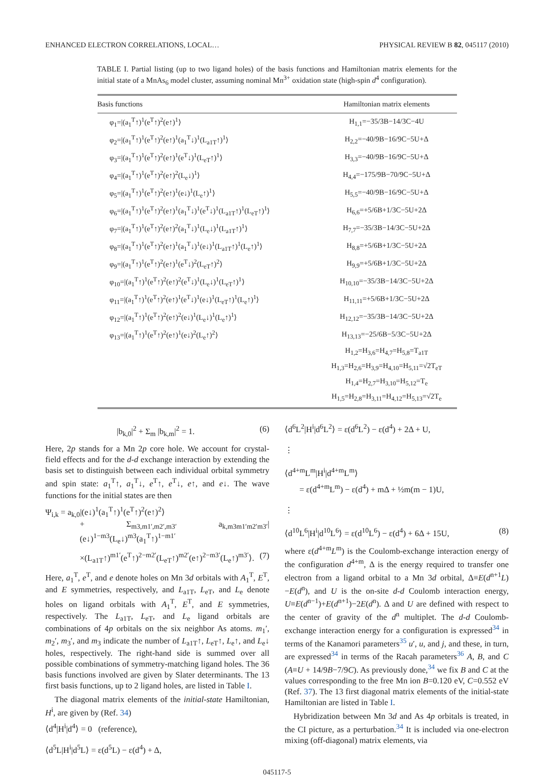ENHANCED ELECTRON CORRELATIONS, LOCAL… PHYSICAL REVIEW B 82, 045117 (2010)
TABLE I. Partial listing (up to two ligand holes) of the basis functions and Hamiltonian matrix elements for the initial state of a MnAs<sub>6</sub> model cluster, assuming nominal Mn<sup>3+</sup> oxidation state (high-spin d<sup>4</sup> configuration).
| Basis functions | Hamiltonian matrix elements |
| --- | --- |
| φ<sub>1</sub>=/(a<sub>1</sub><sup>T</sup>↑)<sup>1</sup>(e<sup>T</sup>↑)<sup>2</sup>(e↑)<sup>1</sup>⟩ | H<sub>1,1</sub>=−35/3B−14/3C−4U |
| φ<sub>2</sub>=/(a<sub>1</sub><sup>T</sup>↑)<sup>1</sup>(e<sup>T</sup>↑)<sup>2</sup>(e↑)<sup>1</sup>(a<sub>1</sub><sup>T</sup>↓)<sup>1</sup>(L<sub>a1T</sub>↑)<sup>1</sup>⟩ | H<sub>2,2</sub>=−40/9B−16/9C−5U+Δ |
| φ<sub>3</sub>=/(a<sub>1</sub><sup>T</sup>↑)<sup>1</sup>(e<sup>T</sup>↑)<sup>2</sup>(e↑)<sup>1</sup>(e<sup>T</sup>↓)<sup>1</sup>(L<sub>eT</sub>↑)<sup>1</sup>⟩ | H<sub>3,3</sub>=−40/9B−16/9C−5U+Δ |
| φ<sub>4</sub>=/(a<sub>1</sub><sup>T</sup>↑)<sup>1</sup>(e<sup>T</sup>↑)<sup>2</sup>(e↑)<sup>2</sup>(L<sub>e</sub>↓)<sup>1</sup>⟩ | H<sub>4,4</sub>=−175/9B−70/9C−5U+Δ |
| φ<sub>5</sub>=/(a<sub>1</sub><sup>T</sup>↑)<sup>1</sup>(e<sup>T</sup>↑)<sup>2</sup>(e↑)<sup>1</sup>(e↓)<sup>1</sup>(L<sub>e</sub>↑)<sup>1</sup>⟩ | H<sub>5,5</sub>=−40/9B−16/9C−5U+Δ |
| φ<sub>6</sub>=/(a<sub>1</sub><sup>T</sup>↑)<sup>1</sup>(e<sup>T</sup>↑)<sup>2</sup>(e↑)<sup>1</sup>(a<sub>1</sub><sup>T</sup>↓)<sup>1</sup>(e<sup>T</sup>↓)<sup>1</sup>(L<sub>a1T</sub>↑)<sup>1</sup>(L<sub>eT</sub>↑)<sup>1</sup>⟩ | H<sub>6,6</sub>=+5/6B+1/3C−5U+2Δ |
| φ<sub>7</sub>=/(a<sub>1</sub><sup>T</sup>↑)<sup>1</sup>(e<sup>T</sup>↑)<sup>2</sup>(e↑)<sup>2</sup>(a<sub>1</sub><sup>T</sup>↓)<sup>1</sup>(L<sub>e</sub>↓)<sup>1</sup>(L<sub>a1T</sub>↑)<sup>1</sup>⟩ | H<sub>7,7</sub>=−35/3B−14/3C−5U+2Δ |
| φ<sub>8</sub>=/(a<sub>1</sub><sup>T</sup>↑)<sup>1</sup>(e<sup>T</sup>↑)<sup>2</sup>(e↑)<sup>1</sup>(a<sub>1</sub><sup>T</sup>↓)<sup>1</sup>(e↓)<sup>1</sup>(L<sub>a1T</sub>↑)<sup>1</sup>(L<sub>e</sub>↑)<sup>1</sup>⟩ | H<sub>8,8</sub>=+5/6B+1/3C−5U+2Δ |
| φ<sub>9</sub>=/(a<sub>1</sub><sup>T</sup>↑)<sup>1</sup>(e<sup>T</sup>↑)<sup>2</sup>(e↑)<sup>1</sup>(e<sup>T</sup>↓)<sup>2</sup>(L<sub>eT</sub>↑)<sup>2</sup>⟩ | H<sub>9,9</sub>=+5/6B+1/3C−5U+2Δ |
| φ<sub>10</sub>=/(a<sub>1</sub><sup>T</sup>↑)<sup>1</sup>(e<sup>T</sup>↑)<sup>2</sup>(e↑)<sup>2</sup>(e<sup>T</sup>↓)<sup>1</sup>(L<sub>e</sub>↓)<sup>1</sup>(L<sub>eT</sub>↑)<sup>1</sup>⟩ | H<sub>10,10</sub>=−35/3B−14/3C−5U+2Δ |
| φ<sub>11</sub>=/(a<sub>1</sub><sup>T</sup>↑)<sup>1</sup>(e<sup>T</sup>↑)<sup>2</sup>(e↑)<sup>1</sup>(e<sup>T</sup>↓)<sup>1</sup>(e↓)<sup>1</sup>(L<sub>eT</sub>↑)<sup>1</sup>(L<sub>e</sub>↑)<sup>1</sup>⟩ | H<sub>11,11</sub>=+5/6B+1/3C−5U+2Δ |
| φ<sub>12</sub>=/(a<sub>1</sub><sup>T</sup>↑)<sup>1</sup>(e<sup>T</sup>↑)<sup>2</sup>(e↑)<sup>2</sup>(e↓)<sup>1</sup>(L<sub>e</sub>↓)<sup>1</sup>(L<sub>e</sub>↑)<sup>1</sup>⟩ | H<sub>12,12</sub>=−35/3B−14/3C−5U+2Δ |
| φ<sub>13</sub>=/(a<sub>1</sub><sup>T</sup>↑)<sup>1</sup>(e<sup>T</sup>↑)<sup>2</sup>(e↑)<sup>1</sup>(e↓)<sup>2</sup>(L<sub>e</sub>↑)<sup>2</sup>⟩ | H<sub>13,13</sub>=−25/6B−5/3C−5U+2Δ |
| | H<sub>1,2</sub>=H<sub>3,6</sub>=H<sub>4,7</sub>=H<sub>5,8</sub>=T<sub>a1T</sub> |
| | H<sub>1,3</sub>=H<sub>2,6</sub>=H<sub>3,9</sub>=H<sub>4,10</sub>=H<sub>5,11</sub>=√2T<sub>eT</sub> |
| | H<sub>1,4</sub>=H<sub>2,7</sub>=H<sub>3,10</sub>=H<sub>5,12</sub>=T<sub>e</sub> |
| | H<sub>1,5</sub>=H<sub>2,8</sub>=H<sub>3,11</sub>=H<sub>4,12</sub>=H<sub>5,13</sub>=√2T<sub>e</sub> |
|b<sub>k,0</sub>|<sup>2</sup> + Σ<sub>m</sub> |b<sub>k,m</sub>|<sup>2</sup> = 1. (6)
Here, 2p stands for a Mn 2p core hole. We account for crystal-field effects and for the d-d exchange interaction by extending the basis set to distinguish between each individual orbital symmetry and spin state: a<sub>1</sub><sup>T</sup>↑, a<sub>1</sub><sup>T</sup>↓, e<sup>T</sup>↑, e<sup>T</sup>↓, e↑, and e↓. The wave functions for the initial states are then
Ψ<sub>i,k</sub> = a<sub>k,0</sub>|(e↓)<sup>1</sup>(a<sub>1</sub><sup>T</sup>↑)<sup>1</sup>(e<sup>T</sup>↑)<sup>2</sup>(e↑)<sup>2</sup>⟩
+ Σ<sub>m3,m1′,m2′,m3′</sub> a<sub>k,m3m1′m2′m3′</sub>|(e↓)<sup>1−m3</sup>(L<sub>e</sub>↓)<sup>m3</sup>(a<sub>1</sub><sup>T</sup>↑)<sup>1−m1′</sup>
×(L<sub>a1T</sub>↑)<sup>m1′</sup>(e<sup>T</sup>↑)<sup>2−m2′</sup>(L<sub>eT</sub>↑)<sup>m2′</sup>(e↑)<sup>2−m3′</sup>(L<sub>e</sub>↑)<sup>m3′</sup>⟩. (7)
Here, a<sub>1</sub><sup>T</sup>, e<sup>T</sup>, and e denote holes on Mn 3d orbitals with A<sub>1</sub><sup>T</sup>, E<sup>T</sup>, and E symmetries, respectively, and L<sub>a1T</sub>, L<sub>eT</sub>, and L<sub>e</sub> denote holes on ligand orbitals with A<sub>1</sub><sup>T</sup>, E<sup>T</sup>, and E symmetries, respectively. The L<sub>a1T</sub>, L<sub>eT</sub>, and L<sub>e</sub> ligand orbitals are combinations of 4p orbitals on the six neighbor As atoms. m<sub>1</sub>′, m<sub>2</sub>′, m<sub>3</sub>′, and m<sub>3</sub> indicate the number of L<sub>a1T</sub>↑, L<sub>eT</sub>↑, L<sub>e</sub>↑, and L<sub>e</sub>↓ holes, respectively. The right-hand side is summed over all possible combinations of symmetry-matching ligand holes. The 36 basis functions involved are given by Slater determinants. The 13 first basis functions, up to 2 ligand holes, are listed in Table I.
The diagonal matrix elements of the initial-state Hamiltonian, H<sup>i</sup>, are given by (Ref. 34)
⟨d<sup>4</sup>|H<sup>i</sup>|d<sup>4</sup>⟩ = 0 (reference),
⟨d<sup>5</sup>L|H<sup>i</sup>|d<sup>5</sup>L⟩ = ε(d<sup>5</sup>L) − ε(d<sup>4</sup>) + Δ,
⟨d<sup>6</sup>L<sup>2</sup>|H<sup>i</sup>|d<sup>6</sup>L<sup>2</sup>⟩ = ε(d<sup>6</sup>L<sup>2</sup>) − ε(d<sup>4</sup>) + 2Δ + U,
⋮
⟨d<sup>4+m</sup>L<sup>m</sup>|H<sup>i</sup>|d<sup>4+m</sup>L<sup>m</sup>⟩
= ε(d<sup>4+m</sup>L<sup>m</sup>) − ε(d<sup>4</sup>) + mΔ + ½m(m − 1)U,
⋮
⟨d<sup>10</sup>L<sup>6</sup>|H<sup>i</sup>|d<sup>10</sup>L<sup>6</sup>⟩ = ε(d<sup>10</sup>L<sup>6</sup>) − ε(d<sup>4</sup>) + 6Δ + 15U, (8)
where ε(d<sup>4+m</sup>L<sup>m</sup>) is the Coulomb-exchange interaction energy of the configuration d<sup>4+m</sup>, Δ is the energy required to transfer one electron from a ligand orbital to a Mn 3d orbital, Δ≡E(d<sup>n+1</sup>L)−E(d<sup>n</sup>), and U is the on-site d-d Coulomb interaction energy, U≡E(d<sup>n−1</sup>)+E(d<sup>n+1</sup>)−2E(d<sup>n</sup>). Δ and U are defined with respect to the center of gravity of the d<sup>n</sup> multiplet. The d-d Coulomb-exchange interaction energy for a configuration is expressed<sup>34</sup> in terms of the Kanamori parameters<sup>35</sup> u′, u, and j, and these, in turn, are expressed<sup>34</sup> in terms of the Racah parameters<sup>36</sup> A, B, and C (A≡U + 14/9B−7/9C). As previously done,<sup>34</sup> we fix B and C at the values corresponding to the free Mn ion B=0.120 eV, C=0.552 eV (Ref. 37). The 13 first diagonal matrix elements of the initial-state Hamiltonian are listed in Table I.
Hybridization between Mn 3d and As 4p orbitals is treated, in the CI picture, as a perturbation.<sup>34</sup> It is included via one-electron mixing (off-diagonal) matrix elements, via
045117-5